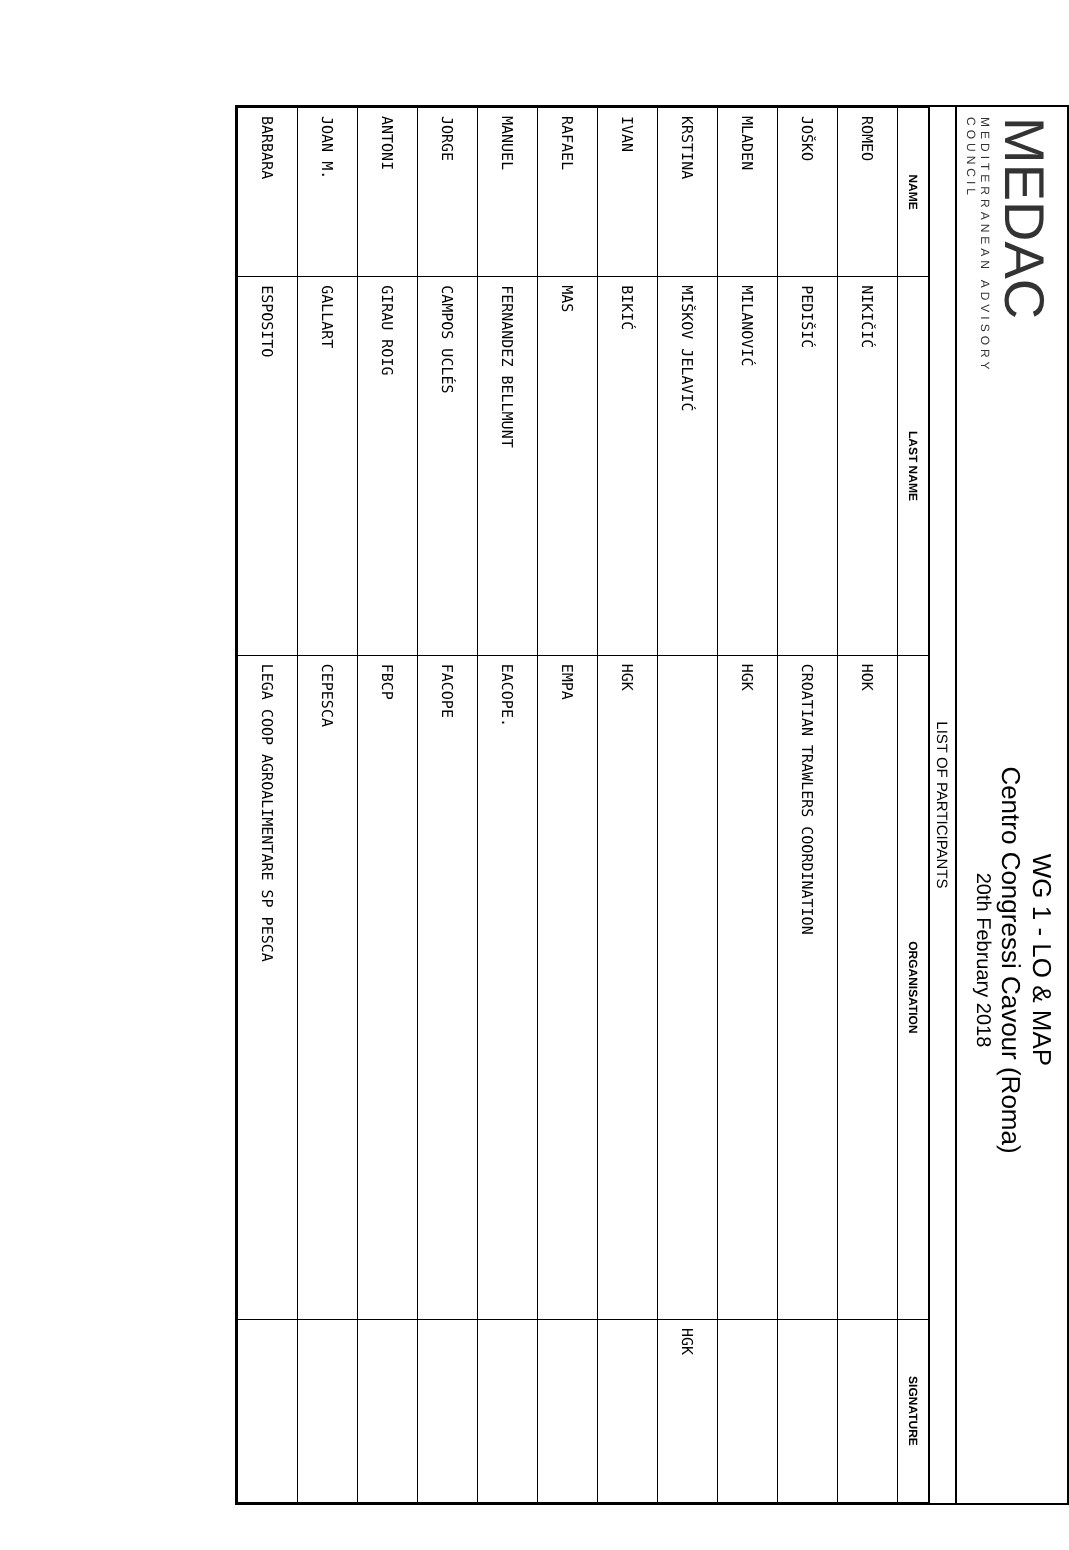MEDAC
MEDITERRANEAN ADVISORY COUNCIL
WG 1 - LO & MAP
Centro Congressi Cavour (Roma)
20th February 2018
LIST OF PARTICIPANTS
| NAME | LAST NAME | ORGANISATION | SIGNATURE |
| --- | --- | --- | --- |
| ROMEO | NIKIČIĆ | HOK | |
| JOŠKO | PEDIŠIĆ | CROATIAN TRAWLERS COORDINATION | |
| MLADEN | MILANOVIĆ | HGK | |
| KRSTINA | MIŠKOV JELAVIĆ | | HGK |
| IVAN | BIKIĆ | HGK | |
| RAFAEL | MAS | EMPA | |
| MANUEL | FERNANDEZ BELLMUNT | EACOPE. | |
| JORGE | CAMPOS UCLÉS | FACOPE | |
| ANTONI | GIRAU ROIG | FBCP | |
| JOAN M. | GALLART | CEPESCA | |
| BARBARA | ESPOSITO | LEGA COOP AGROALIMENTARE SP PESCA | |